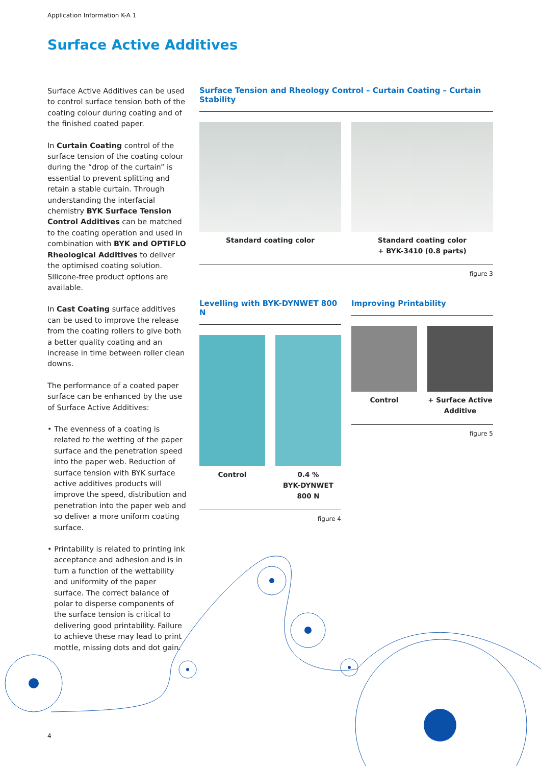Application Information K-A 1
Surface Active Additives
Surface Active Additives can be used to control surface tension both of the coating colour during coating and of the finished coated paper.
In Curtain Coating control of the surface tension of the coating colour during the “drop of the curtain” is essential to prevent splitting and retain a stable curtain. Through understanding the interfacial chemistry BYK Surface Tension Control Additives can be matched to the coating operation and used in combination with BYK and OPTIFLO Rheological Additives to deliver the optimised coating solution. Silicone-free product options are available.
In Cast Coating surface additives can be used to improve the release from the coating rollers to give both a better quality coating and an increase in time between roller clean downs.
The performance of a coated paper surface can be enhanced by the use of Surface Active Additives:
• The evenness of a coating is related to the wetting of the paper surface and the penetration speed into the paper web. Reduction of surface tension with BYK surface active additives products will improve the speed, distribution and penetration into the paper web and so deliver a more uniform coating surface.
• Printability is related to printing ink acceptance and adhesion and is in turn a function of the wettability and uniformity of the paper surface. The correct balance of polar to disperse components of the surface tension is critical to delivering good printability. Failure to achieve these may lead to print mottle, missing dots and dot gain.
Surface Tension and Rheology Control – Curtain Coating – Curtain Stability
Standard coating color Standard coating color
+ BYK-3410 (0.8 parts)
figure 3
Levelling with BYK-DYNWET 800 N
Control 0.4 %
BYK-DYNWET 800 N
figure 4
Improving Printability
Control + Surface Active Additive
figure 5
4